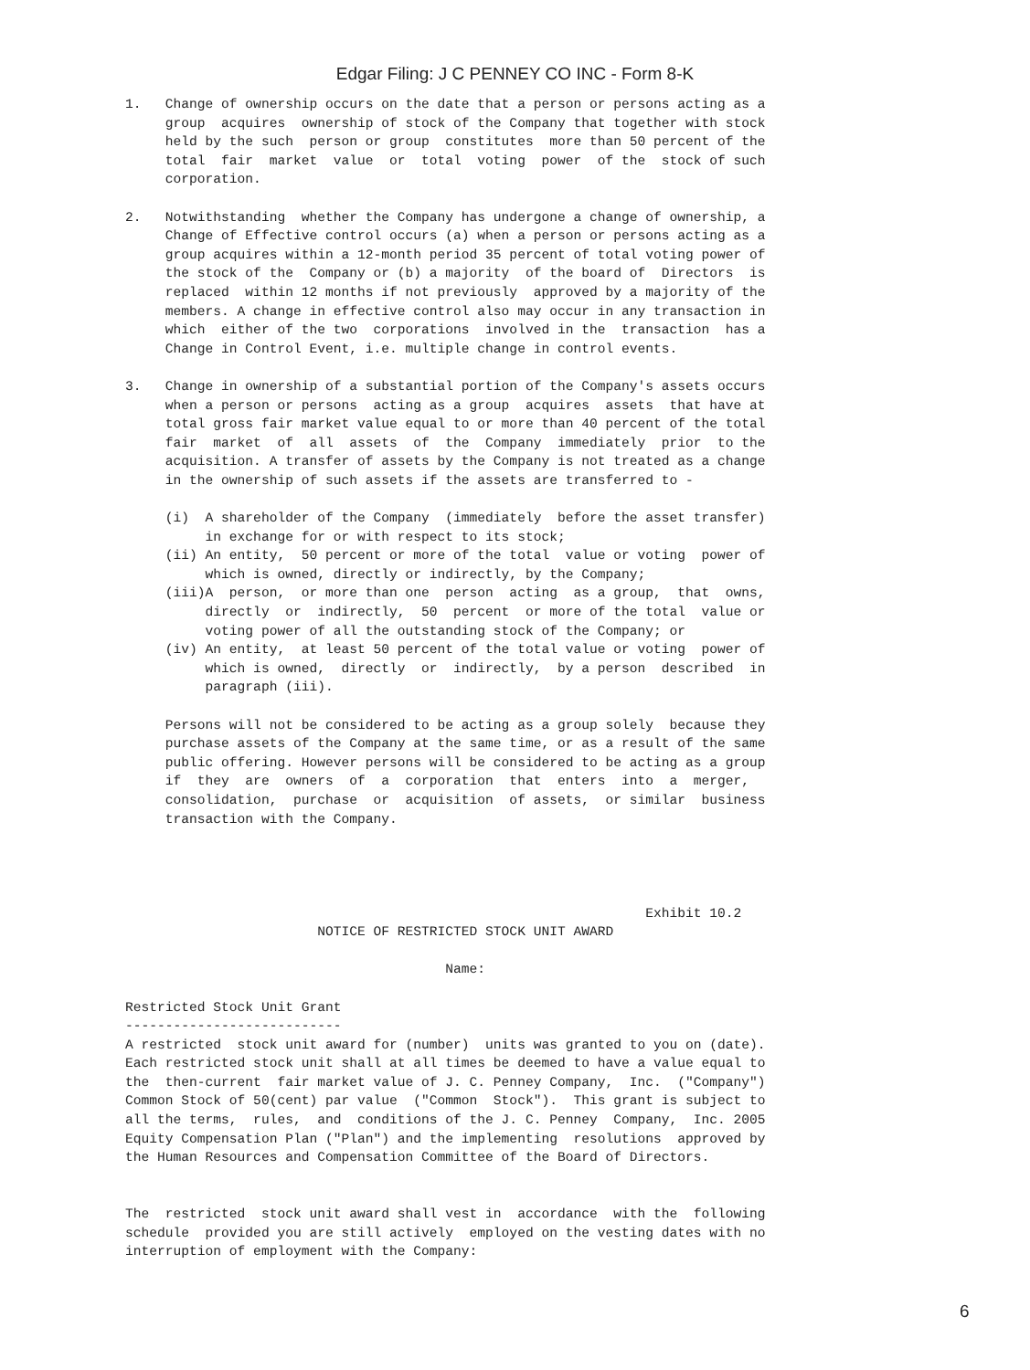Edgar Filing: J C PENNEY CO INC - Form 8-K
1. Change of ownership occurs on the date that a person or persons acting as a group acquires ownership of stock of the Company that together with stock held by the such person or group constitutes more than 50 percent of the total fair market value or total voting power of the stock of such corporation. 2. Notwithstanding whether the Company has undergone a change of ownership, a Change of Effective control occurs (a) when a person or persons acting as a group acquires within a 12-month period 35 percent of total voting power of the stock of the Company or (b) a majority of the board of Directors is replaced within 12 months if not previously approved by a majority of the members. A change in effective control also may occur in any transaction in which either of the two corporations involved in the transaction has a Change in Control Event, i.e. multiple change in control events. 3. Change in ownership of a substantial portion of the Company's assets occurs when a person or persons acting as a group acquires assets that have at total gross fair market value equal to or more than 40 percent of the total fair market of all assets of the Company immediately prior to the acquisition. A transfer of assets by the Company is not treated as a change in the ownership of such assets if the assets are transferred to - (i) A shareholder of the Company (immediately before the asset transfer) in exchange for or with respect to its stock; (ii) An entity, 50 percent or more of the total value or voting power of which is owned, directly or indirectly, by the Company; (iii)A person, or more than one person acting as a group, that owns, directly or indirectly, 50 percent or more of the total value or voting power of all the outstanding stock of the Company; or (iv) An entity, at least 50 percent of the total value or voting power of which is owned, directly or indirectly, by a person described in paragraph (iii). Persons will not be considered to be acting as a group solely because they purchase assets of the Company at the same time, or as a result of the same public offering. However persons will be considered to be acting as a group if they are owners of a corporation that enters into a merger, consolidation, purchase or acquisition of assets, or similar business transaction with the Company. Exhibit 10.2 NOTICE OF RESTRICTED STOCK UNIT AWARD Name: Restricted Stock Unit Grant --------------------------- A restricted stock unit award for (number) units was granted to you on (date). Each restricted stock unit shall at all times be deemed to have a value equal to the then-current fair market value of J. C. Penney Company, Inc. ("Company") Common Stock of 50(cent) par value ("Common Stock"). This grant is subject to all the terms, rules, and conditions of the J. C. Penney Company, Inc. 2005 Equity Compensation Plan ("Plan") and the implementing resolutions approved by the Human Resources and Compensation Committee of the Board of Directors. The restricted stock unit award shall vest in accordance with the following schedule provided you are still actively employed on the vesting dates with no interruption of employment with the Company:
6